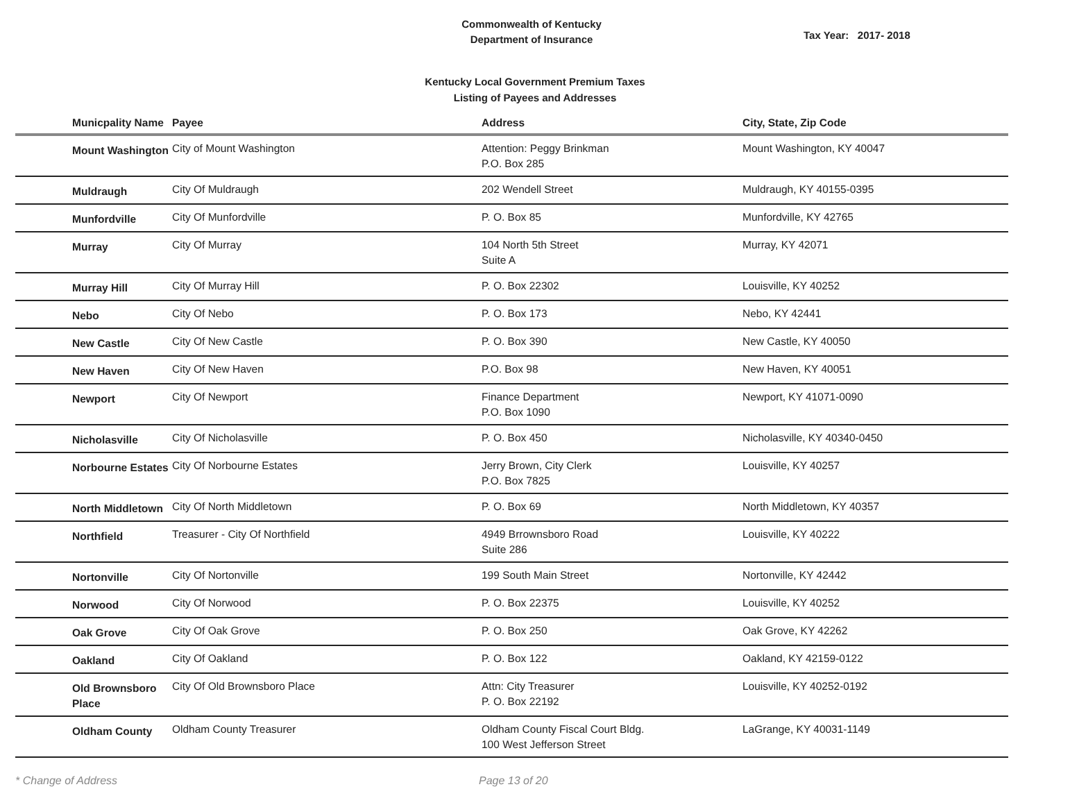Commonwealth of Kentucky
Department of Insurance
Tax Year: 2017- 2018
Kentucky Local Government Premium Taxes
Listing of Payees and Addresses
| Municpality Name | Payee | Address | City, State, Zip Code |
| --- | --- | --- | --- |
| Mount Washington | City of Mount Washington | Attention: Peggy Brinkman P.O. Box 285 | Mount Washington, KY 40047 |
| Muldraugh | City Of Muldraugh | 202 Wendell Street | Muldraugh, KY 40155-0395 |
| Munfordville | City Of Munfordville | P. O. Box 85 | Munfordville, KY 42765 |
| Murray | City Of Murray | 104 North 5th Street Suite A | Murray, KY 42071 |
| Murray Hill | City Of Murray Hill | P. O. Box 22302 | Louisville, KY 40252 |
| Nebo | City Of Nebo | P. O. Box 173 | Nebo, KY 42441 |
| New Castle | City Of New Castle | P. O. Box 390 | New Castle, KY 40050 |
| New Haven | City Of New Haven | P.O. Box 98 | New Haven, KY 40051 |
| Newport | City Of Newport | Finance Department P.O. Box 1090 | Newport, KY 41071-0090 |
| Nicholasville | City Of Nicholasville | P. O. Box 450 | Nicholasville, KY 40340-0450 |
| Norbourne Estates | City Of Norbourne Estates | Jerry Brown, City Clerk P.O. Box 7825 | Louisville, KY 40257 |
| North Middletown | City Of North Middletown | P. O. Box 69 | North Middletown, KY 40357 |
| Northfield | Treasurer - City Of Northfield | 4949 Brrownsboro Road Suite 286 | Louisville, KY 40222 |
| Nortonville | City Of Nortonville | 199 South Main Street | Nortonville, KY 42442 |
| Norwood | City Of Norwood | P. O. Box 22375 | Louisville, KY 40252 |
| Oak Grove | City Of Oak Grove | P. O. Box 250 | Oak Grove, KY 42262 |
| Oakland | City Of Oakland | P. O. Box 122 | Oakland, KY 42159-0122 |
| Old Brownsboro Place | City Of Old Brownsboro Place | Attn: City Treasurer P. O. Box 22192 | Louisville, KY 40252-0192 |
| Oldham County | Oldham County Treasurer | Oldham County Fiscal Court Bldg. 100 West Jefferson Street | LaGrange, KY 40031-1149 |
* Change of Address Page 13 of 20